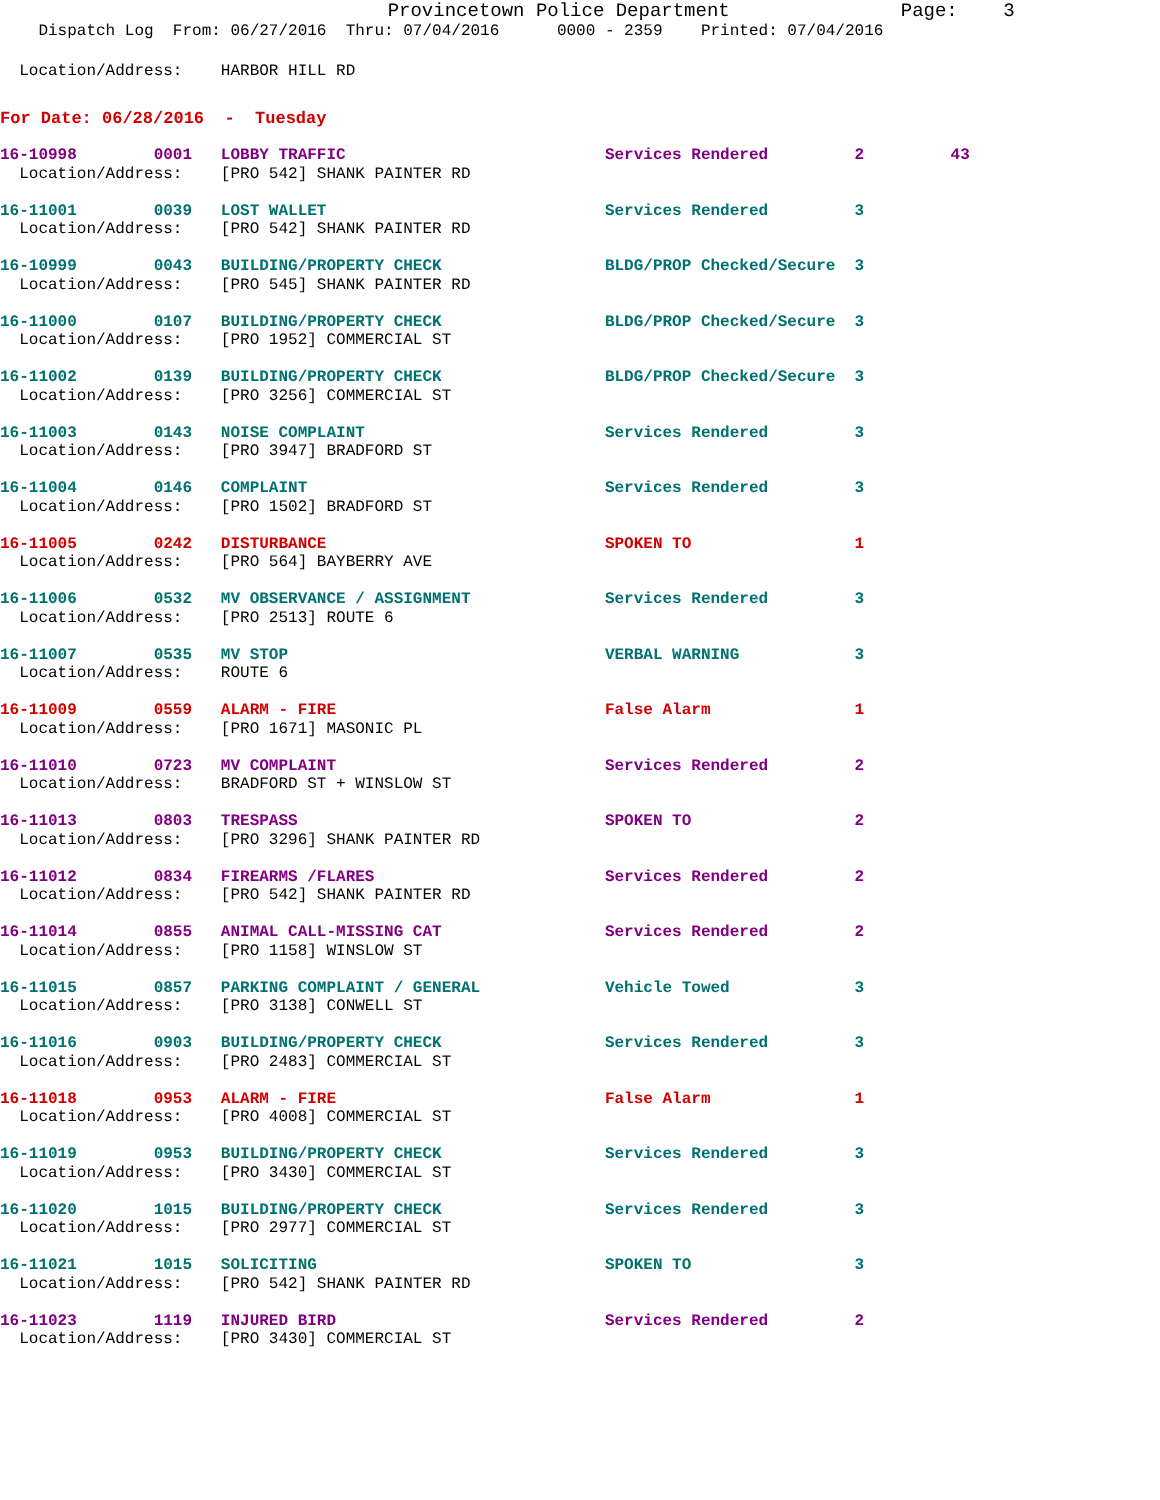Provincetown Police Department               Page:    3
    Dispatch Log  From: 06/27/2016  Thru: 07/04/2016      0000 - 2359    Printed: 07/04/2016
  Location/Address:    HARBOR HILL RD
For Date: 06/28/2016 - Tuesday
16-10998        0001   LOBBY TRAFFIC                           Services Rendered         2         43
  Location/Address:    [PRO 542] SHANK PAINTER RD
16-11001        0039   LOST WALLET                             Services Rendered         3
  Location/Address:    [PRO 542] SHANK PAINTER RD
16-10999        0043   BUILDING/PROPERTY CHECK                 BLDG/PROP Checked/Secure  3
  Location/Address:    [PRO 545] SHANK PAINTER RD
16-11000        0107   BUILDING/PROPERTY CHECK                 BLDG/PROP Checked/Secure  3
  Location/Address:    [PRO 1952] COMMERCIAL ST
16-11002        0139   BUILDING/PROPERTY CHECK                 BLDG/PROP Checked/Secure  3
  Location/Address:    [PRO 3256] COMMERCIAL ST
16-11003        0143   NOISE COMPLAINT                         Services Rendered         3
  Location/Address:    [PRO 3947] BRADFORD ST
16-11004        0146   COMPLAINT                               Services Rendered         3
  Location/Address:    [PRO 1502] BRADFORD ST
16-11005        0242   DISTURBANCE                             SPOKEN TO                 1
  Location/Address:    [PRO 564] BAYBERRY AVE
16-11006        0532   MV OBSERVANCE / ASSIGNMENT              Services Rendered         3
  Location/Address:    [PRO 2513] ROUTE 6
16-11007        0535   MV STOP                                 VERBAL WARNING            3
  Location/Address:    ROUTE 6
16-11009        0559   ALARM - FIRE                            False Alarm               1
  Location/Address:    [PRO 1671] MASONIC PL
16-11010        0723   MV COMPLAINT                            Services Rendered         2
  Location/Address:    BRADFORD ST + WINSLOW ST
16-11013        0803   TRESPASS                                SPOKEN TO                 2
  Location/Address:    [PRO 3296] SHANK PAINTER RD
16-11012        0834   FIREARMS /FLARES                        Services Rendered         2
  Location/Address:    [PRO 542] SHANK PAINTER RD
16-11014        0855   ANIMAL CALL-MISSING CAT                 Services Rendered         2
  Location/Address:    [PRO 1158] WINSLOW ST
16-11015        0857   PARKING COMPLAINT / GENERAL             Vehicle Towed             3
  Location/Address:    [PRO 3138] CONWELL ST
16-11016        0903   BUILDING/PROPERTY CHECK                 Services Rendered         3
  Location/Address:    [PRO 2483] COMMERCIAL ST
16-11018        0953   ALARM - FIRE                            False Alarm               1
  Location/Address:    [PRO 4008] COMMERCIAL ST
16-11019        0953   BUILDING/PROPERTY CHECK                 Services Rendered         3
  Location/Address:    [PRO 3430] COMMERCIAL ST
16-11020        1015   BUILDING/PROPERTY CHECK                 Services Rendered         3
  Location/Address:    [PRO 2977] COMMERCIAL ST
16-11021        1015   SOLICITING                              SPOKEN TO                 3
  Location/Address:    [PRO 542] SHANK PAINTER RD
16-11023        1119   INJURED BIRD                            Services Rendered         2
  Location/Address:    [PRO 3430] COMMERCIAL ST